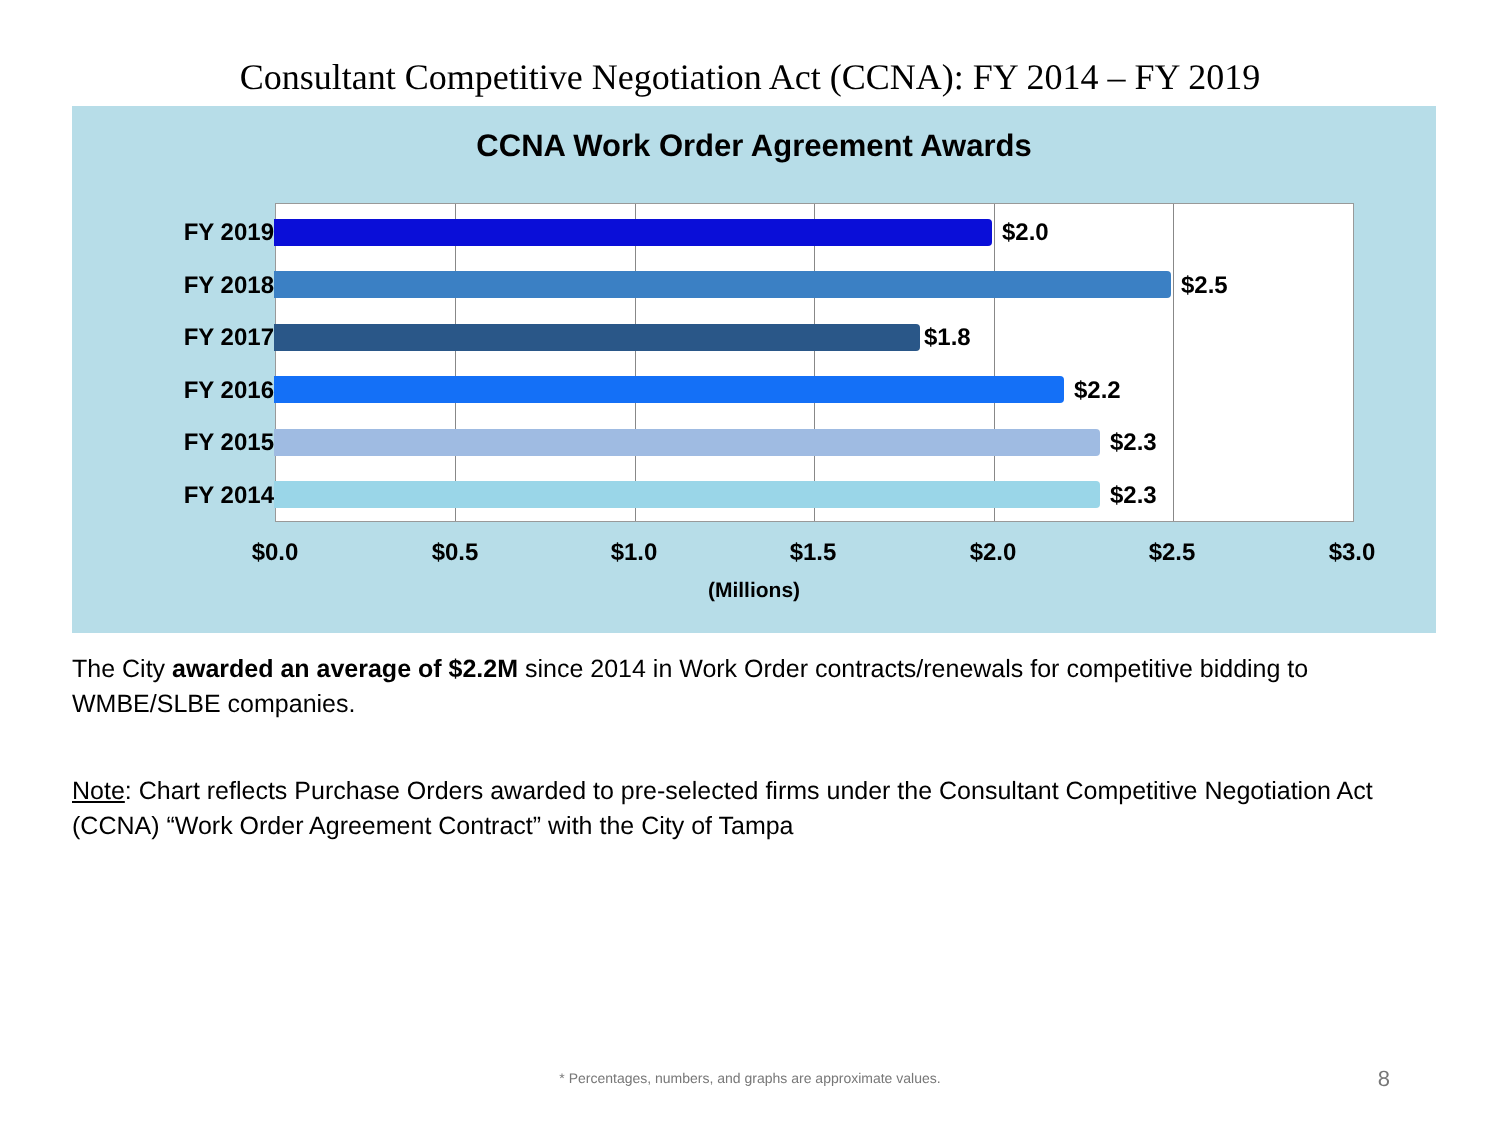Consultant Competitive Negotiation Act (CCNA): FY 2014 – FY 2019
CCNA Work Order Agreement Awards
FY 2019 $2.0
FY 2018 $2.5
FY 2017 $1.8
FY 2016 $2.2
FY 2015 $2.3
FY 2014 $2.3
$0.0 $0.5 $1.0 $1.5 $2.0 $2.5 $3.0
(Millions)
The City awarded an average of $2.2M since 2014 in Work Order contracts/renewals for competitive bidding to WMBE/SLBE companies.
Note: Chart reflects Purchase Orders awarded to pre-selected firms under the Consultant Competitive Negotiation Act (CCNA) “Work Order Agreement Contract” with the City of Tampa
* Percentages, numbers, and graphs are approximate values.
8